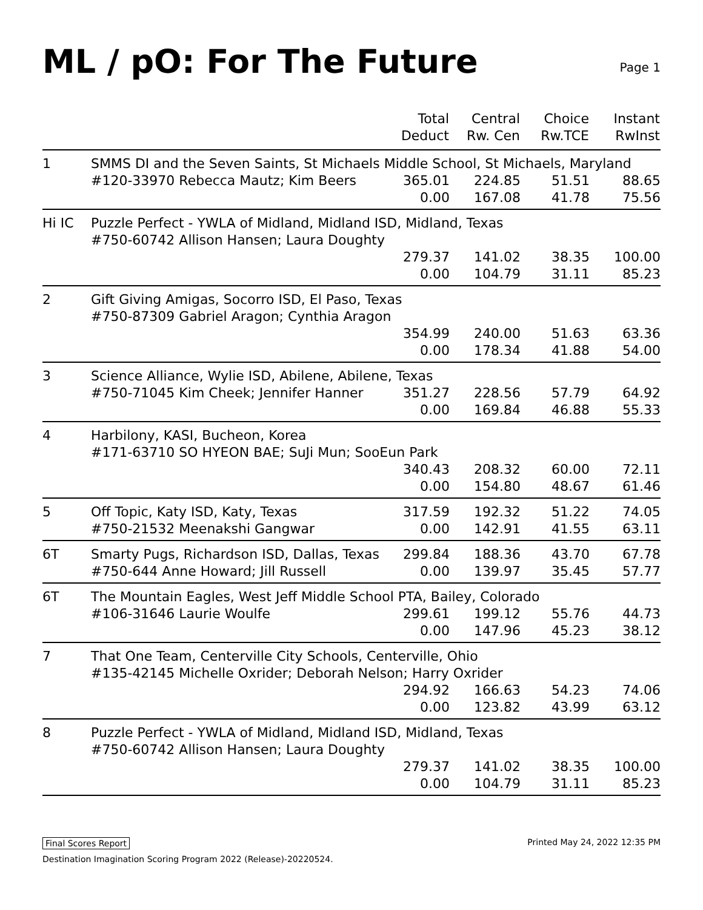ML / pO: For The Future
Page 1
| | | Total Deduct | Central Rw. Cen | Choice Rw.TCE | Instant RwInst |
| --- | --- | --- | --- | --- | --- |
| 1 | SMMS DI and the Seven Saints, St Michaels Middle School, St Michaels, Maryland | | | | |
| | #120-33970 Rebecca Mautz; Kim Beers | 365.01 | 224.85 | 51.51 | 88.65 |
| | | 0.00 | 167.08 | 41.78 | 75.56 |
| Hi IC | Puzzle Perfect - YWLA of Midland, Midland ISD, Midland, Texas #750-60742 Allison Hansen; Laura Doughty | | | | |
| | | 279.37 | 141.02 | 38.35 | 100.00 |
| | | 0.00 | 104.79 | 31.11 | 85.23 |
| 2 | Gift Giving Amigas, Socorro ISD, El Paso, Texas #750-87309 Gabriel Aragon; Cynthia Aragon | | | | |
| | | 354.99 | 240.00 | 51.63 | 63.36 |
| | | 0.00 | 178.34 | 41.88 | 54.00 |
| 3 | Science Alliance, Wylie ISD, Abilene, Abilene, Texas | | | | |
| | #750-71045 Kim Cheek; Jennifer Hanner | 351.27 | 228.56 | 57.79 | 64.92 |
| | | 0.00 | 169.84 | 46.88 | 55.33 |
| 4 | Harbilony, KASI, Bucheon, Korea #171-63710 SO HYEON BAE; SuJi Mun; SooEun Park | | | | |
| | | 340.43 | 208.32 | 60.00 | 72.11 |
| | | 0.00 | 154.80 | 48.67 | 61.46 |
| 5 | Off Topic, Katy ISD, Katy, Texas | 317.59 | 192.32 | 51.22 | 74.05 |
| | #750-21532 Meenakshi Gangwar | 0.00 | 142.91 | 41.55 | 63.11 |
| 6T | Smarty Pugs, Richardson ISD, Dallas, Texas | 299.84 | 188.36 | 43.70 | 67.78 |
| | #750-644 Anne Howard; Jill Russell | 0.00 | 139.97 | 35.45 | 57.77 |
| 6T | The Mountain Eagles, West Jeff Middle School PTA, Bailey, Colorado | | | | |
| | #106-31646 Laurie Woulfe | 299.61 | 199.12 | 55.76 | 44.73 |
| | | 0.00 | 147.96 | 45.23 | 38.12 |
| 7 | That One Team, Centerville City Schools, Centerville, Ohio #135-42145 Michelle Oxrider; Deborah Nelson; Harry Oxrider | | | | |
| | | 294.92 | 166.63 | 54.23 | 74.06 |
| | | 0.00 | 123.82 | 43.99 | 63.12 |
| 8 | Puzzle Perfect - YWLA of Midland, Midland ISD, Midland, Texas #750-60742 Allison Hansen; Laura Doughty | | | | |
| | | 279.37 | 141.02 | 38.35 | 100.00 |
| | | 0.00 | 104.79 | 31.11 | 85.23 |
Final Scores Report Printed May 24, 2022 12:35 PM
Destination Imagination Scoring Program 2022 (Release)-20220524.